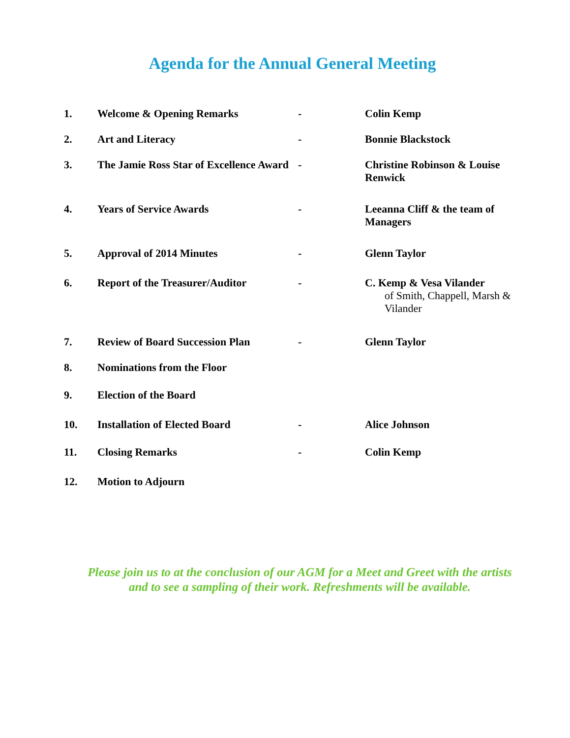Agenda for the Annual General Meeting
| 1. | Welcome & Opening Remarks | - | Colin Kemp |
| 2. | Art and Literacy | - | Bonnie Blackstock |
| 3. | The Jamie Ross Star of Excellence Award | - | Christine Robinson & Louise Renwick |
| 4. | Years of Service Awards | - | Leeanna Cliff & the team of Managers |
| 5. | Approval of 2014 Minutes | - | Glenn Taylor |
| 6. | Report of the Treasurer/Auditor | - | C. Kemp & Vesa Vilander of Smith, Chappell, Marsh & Vilander |
| 7. | Review of Board Succession Plan | - | Glenn Taylor |
| 8. | Nominations from the Floor | | |
| 9. | Election of the Board | | |
| 10. | Installation of Elected Board | - | Alice Johnson |
| 11. | Closing Remarks | - | Colin Kemp |
| 12. | Motion to Adjourn | | |
Please join us to at the conclusion of our AGM for a Meet and Greet with the artists
and to see a sampling of their work. Refreshments will be available.